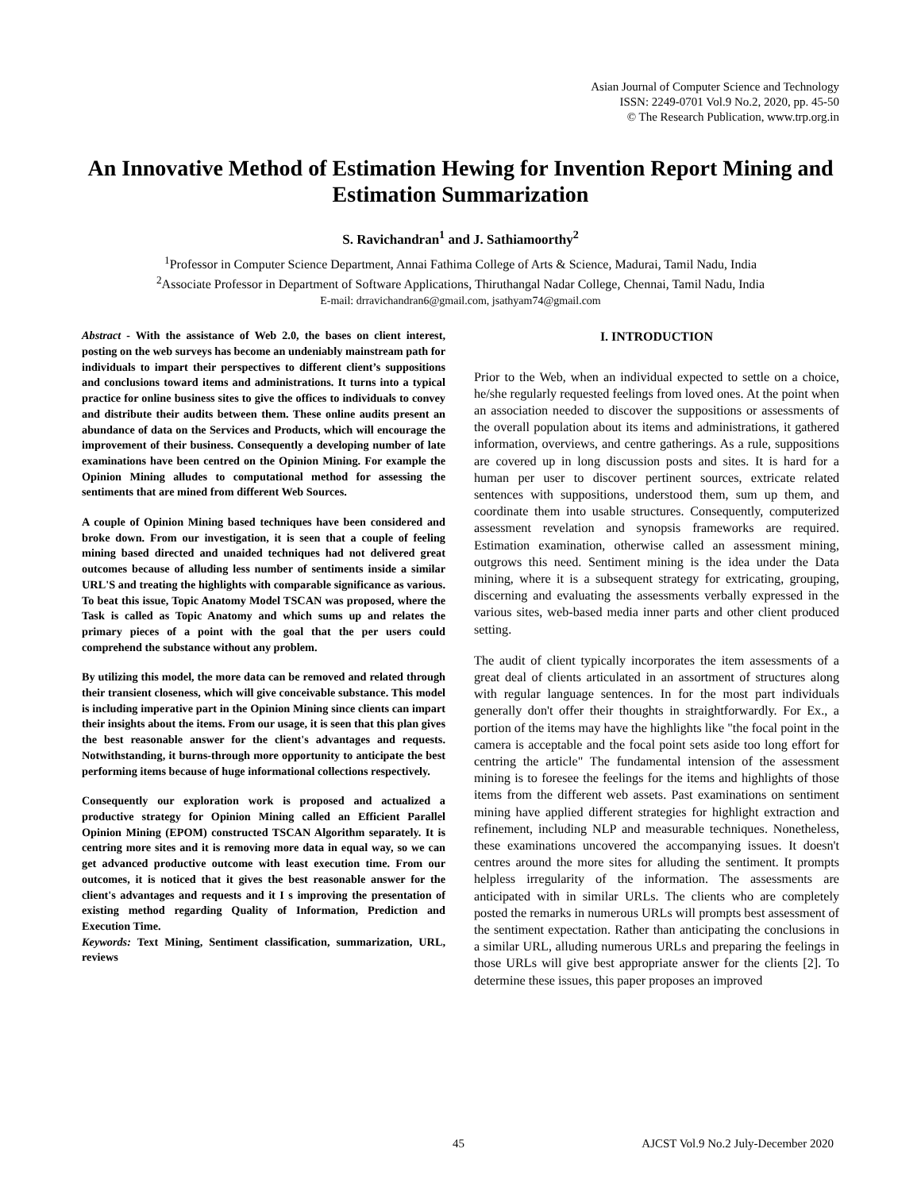Asian Journal of Computer Science and Technology
ISSN: 2249-0701 Vol.9 No.2, 2020, pp. 45-50
© The Research Publication, www.trp.org.in
An Innovative Method of Estimation Hewing for Invention Report Mining and Estimation Summarization
S. Ravichandran<sup>1</sup> and J. Sathiamoorthy<sup>2</sup>
<sup>1</sup> Professor in Computer Science Department, Annai Fathima College of Arts & Science, Madurai, Tamil Nadu, India
<sup>2</sup> Associate Professor in Department of Software Applications, Thiruthangal Nadar College, Chennai, Tamil Nadu, India
E-mail: drravichandran6@gmail.com, jsathyam74@gmail.com
Abstract - With the assistance of Web 2.0, the bases on client interest, posting on the web surveys has become an undeniably mainstream path for individuals to impart their perspectives to different client’s suppositions and conclusions toward items and administrations. It turns into a typical practice for online business sites to give the offices to individuals to convey and distribute their audits between them. These online audits present an abundance of data on the Services and Products, which will encourage the improvement of their business. Consequently a developing number of late examinations have been centred on the Opinion Mining. For example the Opinion Mining alludes to computational method for assessing the sentiments that are mined from different Web Sources.
A couple of Opinion Mining based techniques have been considered and broke down. From our investigation, it is seen that a couple of feeling mining based directed and unaided techniques had not delivered great outcomes because of alluding less number of sentiments inside a similar URL'S and treating the highlights with comparable significance as various. To beat this issue, Topic Anatomy Model TSCAN was proposed, where the Task is called as Topic Anatomy and which sums up and relates the primary pieces of a point with the goal that the per users could comprehend the substance without any problem.
By utilizing this model, the more data can be removed and related through their transient closeness, which will give conceivable substance. This model is including imperative part in the Opinion Mining since clients can impart their insights about the items. From our usage, it is seen that this plan gives the best reasonable answer for the client's advantages and requests. Notwithstanding, it burns-through more opportunity to anticipate the best performing items because of huge informational collections respectively.
Consequently our exploration work is proposed and actualized a productive strategy for Opinion Mining called an Efficient Parallel Opinion Mining (EPOM) constructed TSCAN Algorithm separately. It is centring more sites and it is removing more data in equal way, so we can get advanced productive outcome with least execution time. From our outcomes, it is noticed that it gives the best reasonable answer for the client's advantages and requests and it I s improving the presentation of existing method regarding Quality of Information, Prediction and Execution Time.
Keywords: Text Mining, Sentiment classification, summarization, URL, reviews
I. INTRODUCTION
Prior to the Web, when an individual expected to settle on a choice, he/she regularly requested feelings from loved ones. At the point when an association needed to discover the suppositions or assessments of the overall population about its items and administrations, it gathered information, overviews, and centre gatherings. As a rule, suppositions are covered up in long discussion posts and sites. It is hard for a human per user to discover pertinent sources, extricate related sentences with suppositions, understood them, sum up them, and coordinate them into usable structures. Consequently, computerized assessment revelation and synopsis frameworks are required. Estimation examination, otherwise called an assessment mining, outgrows this need. Sentiment mining is the idea under the Data mining, where it is a subsequent strategy for extricating, grouping, discerning and evaluating the assessments verbally expressed in the various sites, web-based media inner parts and other client produced setting.
The audit of client typically incorporates the item assessments of a great deal of clients articulated in an assortment of structures along with regular language sentences. In for the most part individuals generally don't offer their thoughts in straightforwardly. For Ex., a portion of the items may have the highlights like "the focal point in the camera is acceptable and the focal point sets aside too long effort for centring the article" The fundamental intension of the assessment mining is to foresee the feelings for the items and highlights of those items from the different web assets. Past examinations on sentiment mining have applied different strategies for highlight extraction and refinement, including NLP and measurable techniques. Nonetheless, these examinations uncovered the accompanying issues. It doesn't centres around the more sites for alluding the sentiment. It prompts helpless irregularity of the information. The assessments are anticipated with in similar URLs. The clients who are completely posted the remarks in numerous URLs will prompts best assessment of the sentiment expectation. Rather than anticipating the conclusions in a similar URL, alluding numerous URLs and preparing the feelings in those URLs will give best appropriate answer for the clients [2]. To determine these issues, this paper proposes an improved
45 AJCST Vol.9 No.2 July-December 2020